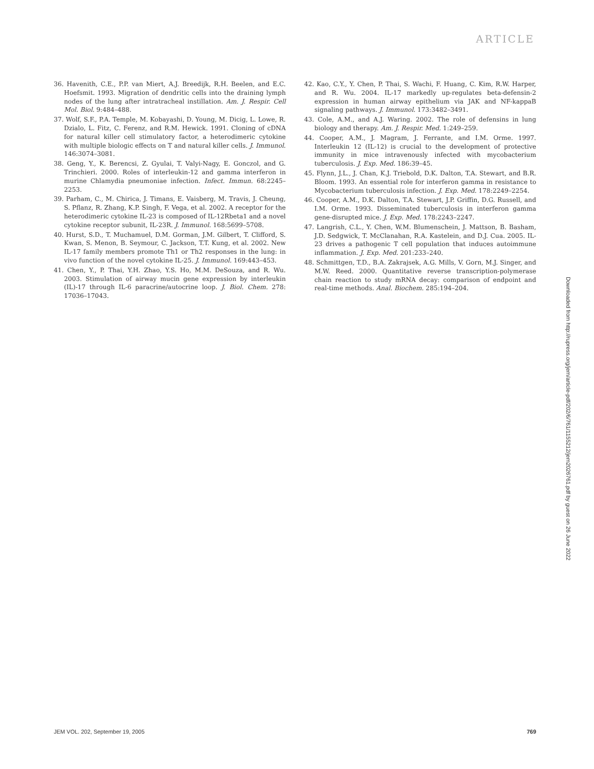ARTICLE
36. Havenith, C.E., P.P. van Miert, A.J. Breedijk, R.H. Beelen, and E.C. Hoefsmit. 1993. Migration of dendritic cells into the draining lymph nodes of the lung after intratracheal instillation. Am. J. Respir. Cell Mol. Biol. 9:484–488.
37. Wolf, S.F., P.A. Temple, M. Kobayashi, D. Young, M. Dicig, L. Lowe, R. Dzialo, L. Fitz, C. Ferenz, and R.M. Hewick. 1991. Cloning of cDNA for natural killer cell stimulatory factor, a heterodimeric cytokine with multiple biologic effects on T and natural killer cells. J. Immunol. 146:3074–3081.
38. Geng, Y., K. Berencsi, Z. Gyulai, T. Valyi-Nagy, E. Gonczol, and G. Trinchieri. 2000. Roles of interleukin-12 and gamma interferon in murine Chlamydia pneumoniae infection. Infect. Immun. 68:2245–2253.
39. Parham, C., M. Chirica, J. Timans, E. Vaisberg, M. Travis, J. Cheung, S. Pflanz, R. Zhang, K.P. Singh, F. Vega, et al. 2002. A receptor for the heterodimeric cytokine IL-23 is composed of IL-12Rbeta1 and a novel cytokine receptor subunit, IL-23R. J. Immunol. 168:5699–5708.
40. Hurst, S.D., T. Muchamuel, D.M. Gorman, J.M. Gilbert, T. Clifford, S. Kwan, S. Menon, B. Seymour, C. Jackson, T.T. Kung, et al. 2002. New IL-17 family members promote Th1 or Th2 responses in the lung: in vivo function of the novel cytokine IL-25. J. Immunol. 169:443–453.
41. Chen, Y., P. Thai, Y.H. Zhao, Y.S. Ho, M.M. DeSouza, and R. Wu. 2003. Stimulation of airway mucin gene expression by interleukin (IL)-17 through IL-6 paracrine/autocrine loop. J. Biol. Chem. 278: 17036–17043.
42. Kao, C.Y., Y. Chen, P. Thai, S. Wachi, F. Huang, C. Kim, R.W. Harper, and R. Wu. 2004. IL-17 markedly up-regulates beta-defensin-2 expression in human airway epithelium via JAK and NF-kappaB signaling pathways. J. Immunol. 173:3482–3491.
43. Cole, A.M., and A.J. Waring. 2002. The role of defensins in lung biology and therapy. Am. J. Respir. Med. 1:249–259.
44. Cooper, A.M., J. Magram, J. Ferrante, and I.M. Orme. 1997. Interleukin 12 (IL-12) is crucial to the development of protective immunity in mice intravenously infected with mycobacterium tuberculosis. J. Exp. Med. 186:39–45.
45. Flynn, J.L., J. Chan, K.J. Triebold, D.K. Dalton, T.A. Stewart, and B.R. Bloom. 1993. An essential role for interferon gamma in resistance to Mycobacterium tuberculosis infection. J. Exp. Med. 178:2249–2254.
46. Cooper, A.M., D.K. Dalton, T.A. Stewart, J.P. Griffin, D.G. Russell, and I.M. Orme. 1993. Disseminated tuberculosis in interferon gamma gene-disrupted mice. J. Exp. Med. 178:2243–2247.
47. Langrish, C.L., Y. Chen, W.M. Blumenschein, J. Mattson, B. Basham, J.D. Sedgwick, T. McClanahan, R.A. Kastelein, and D.J. Cua. 2005. IL-23 drives a pathogenic T cell population that induces autoimmune inflammation. J. Exp. Med. 201:233–240.
48. Schmittgen, T.D., B.A. Zakrajsek, A.G. Mills, V. Gorn, M.J. Singer, and M.W. Reed. 2000. Quantitative reverse transcription-polymerase chain reaction to study mRNA decay: comparison of endpoint and real-time methods. Anal. Biochem. 285:194–204.
Downloaded from http://rupress.org/jem/article-pdf/202/6/761/1155212/jem2026761.pdf by guest on 26 June 2022
JEM VOL. 202, September 19, 2005 769